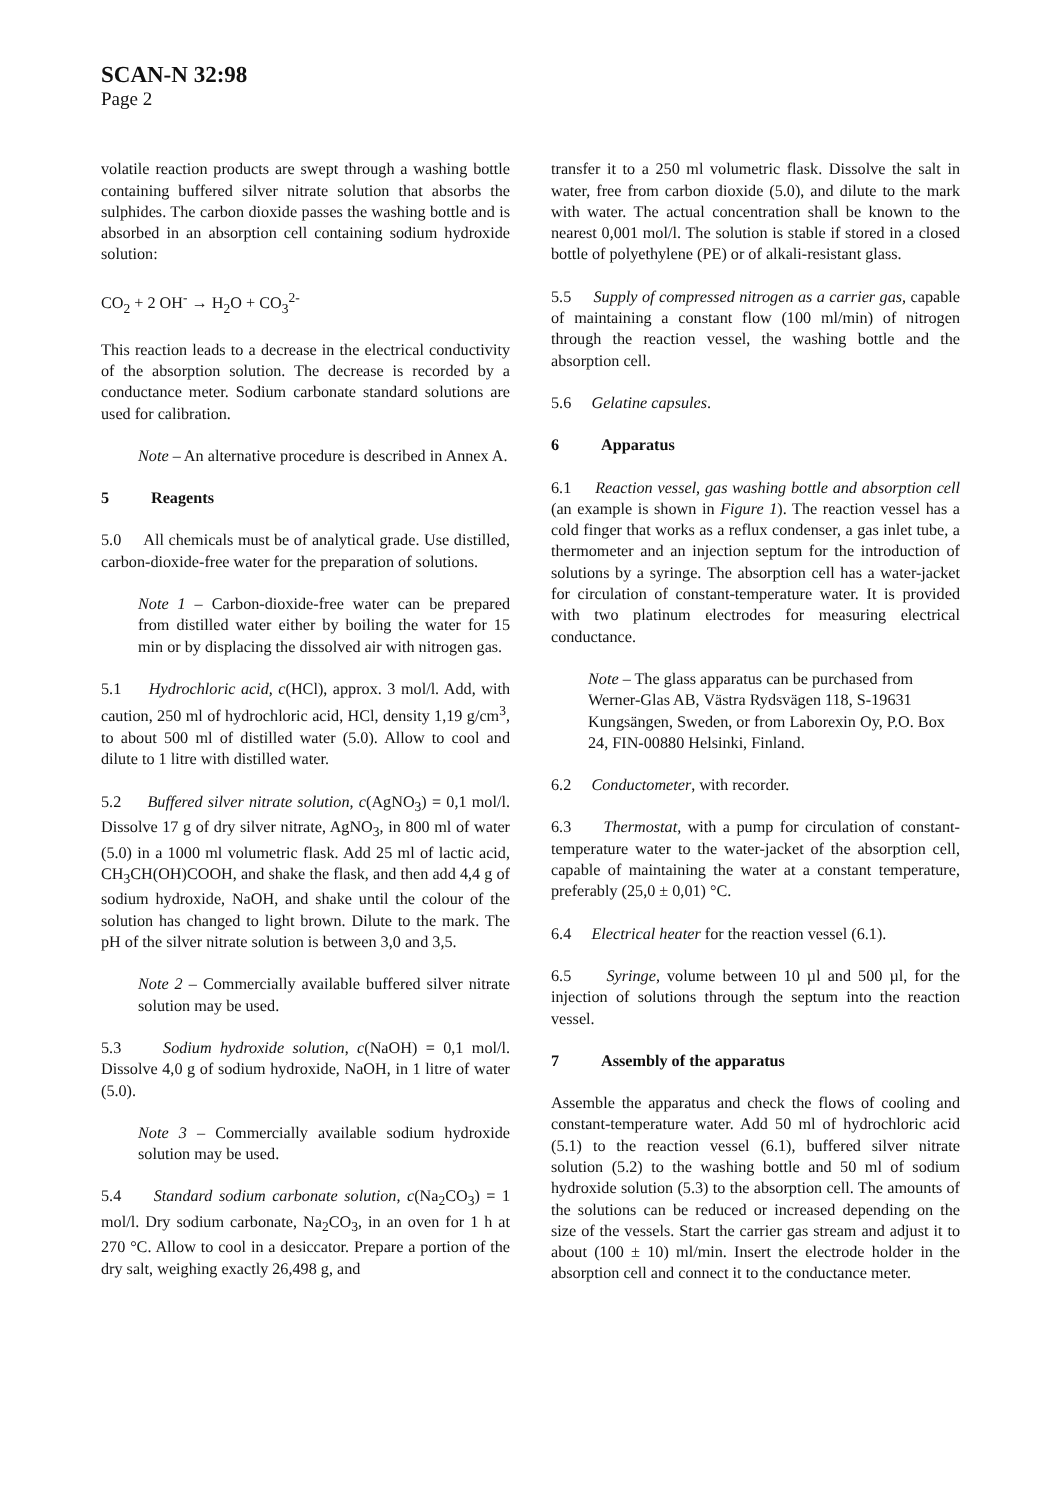SCAN-N 32:98
Page 2
volatile reaction products are swept through a washing bottle containing buffered silver nitrate solution that absorbs the sulphides. The carbon dioxide passes the washing bottle and is absorbed in an absorption cell containing sodium hydroxide solution:
CO<sub>2</sub> + 2 OH<sup>-</sup> → H<sub>2</sub>O + CO<sub>3</sub><sup>2-</sup>
This reaction leads to a decrease in the electrical conductivity of the absorption solution. The decrease is recorded by a conductance meter. Sodium carbonate standard solutions are used for calibration.
Note – An alternative procedure is described in Annex A.
5 Reagents
5.0 All chemicals must be of analytical grade. Use distilled, carbon-dioxide-free water for the preparation of solutions.
Note 1 – Carbon-dioxide-free water can be prepared from distilled water either by boiling the water for 15 min or by displacing the dissolved air with nitrogen gas.
5.1 Hydrochloric acid, c(HCl), approx. 3 mol/l. Add, with caution, 250 ml of hydrochloric acid, HCl, density 1,19 g/cm<sup>3</sup>, to about 500 ml of distilled water (5.0). Allow to cool and dilute to 1 litre with distilled water.
5.2 Buffered silver nitrate solution, c(AgNO<sub>3</sub>) = 0,1 mol/l. Dissolve 17 g of dry silver nitrate, AgNO<sub>3</sub>, in 800 ml of water (5.0) in a 1000 ml volumetric flask. Add 25 ml of lactic acid, CH<sub>3</sub>CH(OH)COOH, and shake the flask, and then add 4,4 g of sodium hydroxide, NaOH, and shake until the colour of the solution has changed to light brown. Dilute to the mark. The pH of the silver nitrate solution is between 3,0 and 3,5.
Note 2 – Commercially available buffered silver nitrate solution may be used.
5.3 Sodium hydroxide solution, c(NaOH) = 0,1 mol/l. Dissolve 4,0 g of sodium hydroxide, NaOH, in 1 litre of water (5.0).
Note 3 – Commercially available sodium hydroxide solution may be used.
5.4 Standard sodium carbonate solution, c(Na<sub>2</sub>CO<sub>3</sub>) = 1 mol/l. Dry sodium carbonate, Na<sub>2</sub>CO<sub>3</sub>, in an oven for 1 h at 270 °C. Allow to cool in a desiccator. Prepare a portion of the dry salt, weighing exactly 26,498 g, and
transfer it to a 250 ml volumetric flask. Dissolve the salt in water, free from carbon dioxide (5.0), and dilute to the mark with water. The actual concentration shall be known to the nearest 0,001 mol/l. The solution is stable if stored in a closed bottle of polyethylene (PE) or of alkali-resistant glass.
5.5 Supply of compressed nitrogen as a carrier gas, capable of maintaining a constant flow (100 ml/min) of nitrogen through the reaction vessel, the washing bottle and the absorption cell.
5.6 Gelatine capsules.
6 Apparatus
6.1 Reaction vessel, gas washing bottle and absorption cell (an example is shown in Figure 1). The reaction vessel has a cold finger that works as a reflux condenser, a gas inlet tube, a thermometer and an injection septum for the introduction of solutions by a syringe. The absorption cell has a water-jacket for circulation of constant-temperature water. It is provided with two platinum electrodes for measuring electrical conductance.
Note – The glass apparatus can be purchased from Werner-Glas AB, Västra Rydsvägen 118, S-19631 Kungsängen, Sweden, or from Laborexin Oy, P.O. Box 24, FIN-00880 Helsinki, Finland.
6.2 Conductometer, with recorder.
6.3 Thermostat, with a pump for circulation of constant-temperature water to the water-jacket of the absorption cell, capable of maintaining the water at a constant temperature, preferably (25,0 ± 0,01) °C.
6.4 Electrical heater for the reaction vessel (6.1).
6.5 Syringe, volume between 10 µl and 500 µl, for the injection of solutions through the septum into the reaction vessel.
7 Assembly of the apparatus
Assemble the apparatus and check the flows of cooling and constant-temperature water. Add 50 ml of hydrochloric acid (5.1) to the reaction vessel (6.1), buffered silver nitrate solution (5.2) to the washing bottle and 50 ml of sodium hydroxide solution (5.3) to the absorption cell. The amounts of the solutions can be reduced or increased depending on the size of the vessels. Start the carrier gas stream and adjust it to about (100 ± 10) ml/min. Insert the electrode holder in the absorption cell and connect it to the conductance meter.